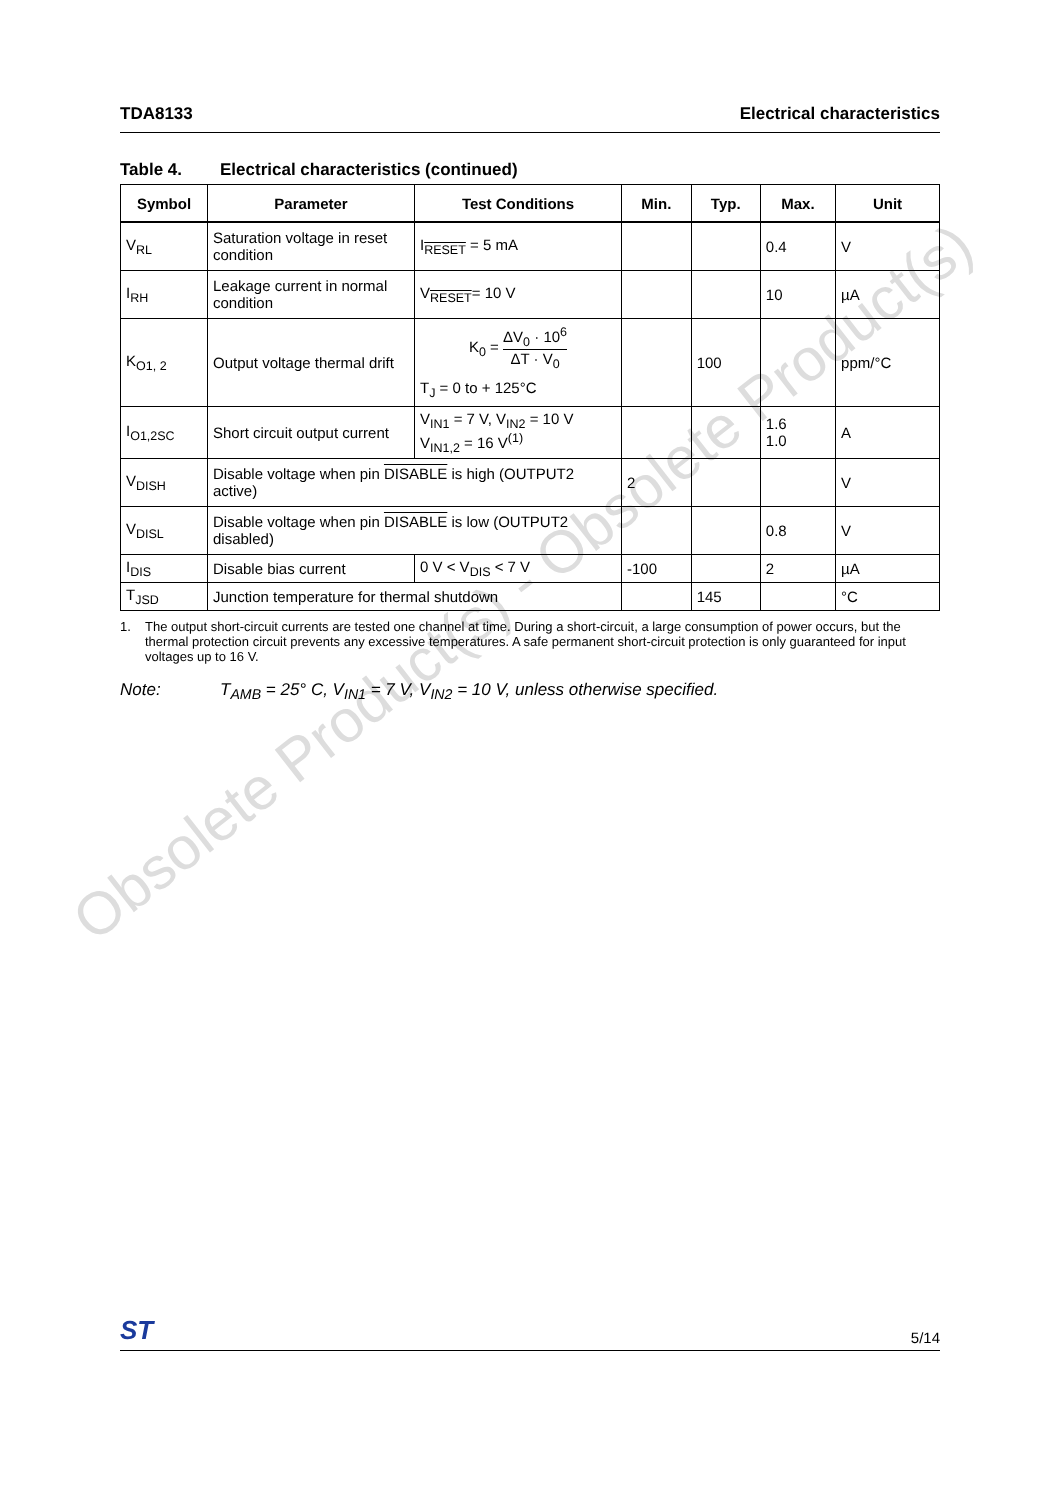Obsolete Product(s) - Obsolete Product(s)
TDA8133 Electrical characteristics
Table 4. Electrical characteristics (continued)
| Symbol | Parameter | Test Conditions | Min. | Typ. | Max. | Unit |
| --- | --- | --- | --- | --- | --- | --- |
| V<sub>RL</sub> | Saturation voltage in reset condition | I<sub>RESET</sub> = 5 mA | | | 0.4 | V |
| I<sub>RH</sub> | Leakage current in normal condition | V<sub>RESET</sub>= 10 V | | | 10 | µA |
| K<sub>O1, 2</sub> | Output voltage thermal drift | K<sub>0</sub> = ΔV<sub>0</sub> · 10<sup>6</sup> ΔT · V<sub>0</sub> T<sub>J</sub> = 0 to + 125°C | | 100 | | ppm/°C |
| I<sub>O1,2SC</sub> | Short circuit output current | V<sub>IN1</sub> = 7 V, V<sub>IN2</sub> = 10 V V<sub>IN1,2</sub> = 16 V<sup>(1)</sup> | | | 1.6 1.0 | A |
| V<sub>DISH</sub> | Disable voltage when pin DISABLE is high (OUTPUT2 active) | | 2 | | | V |
| V<sub>DISL</sub> | Disable voltage when pin DISABLE is low (OUTPUT2 disabled) | | | | 0.8 | V |
| I<sub>DIS</sub> | Disable bias current | 0 V < V<sub>DIS</sub> < 7 V | -100 | | 2 | µA |
| T<sub>JSD</sub> | Junction temperature for thermal shutdown | | | 145 | | °C |
1. The output short-circuit currents are tested one channel at time. During a short-circuit, a large consumption of power occurs, but the thermal protection circuit prevents any excessive temperatures. A safe permanent short-circuit protection is only guaranteed for input voltages up to 16 V.
Note: T<sub>AMB</sub> = 25° C, V<sub>IN1</sub> = 7 V, V<sub>IN2</sub> = 10 V, unless otherwise specified.
ST
5/14